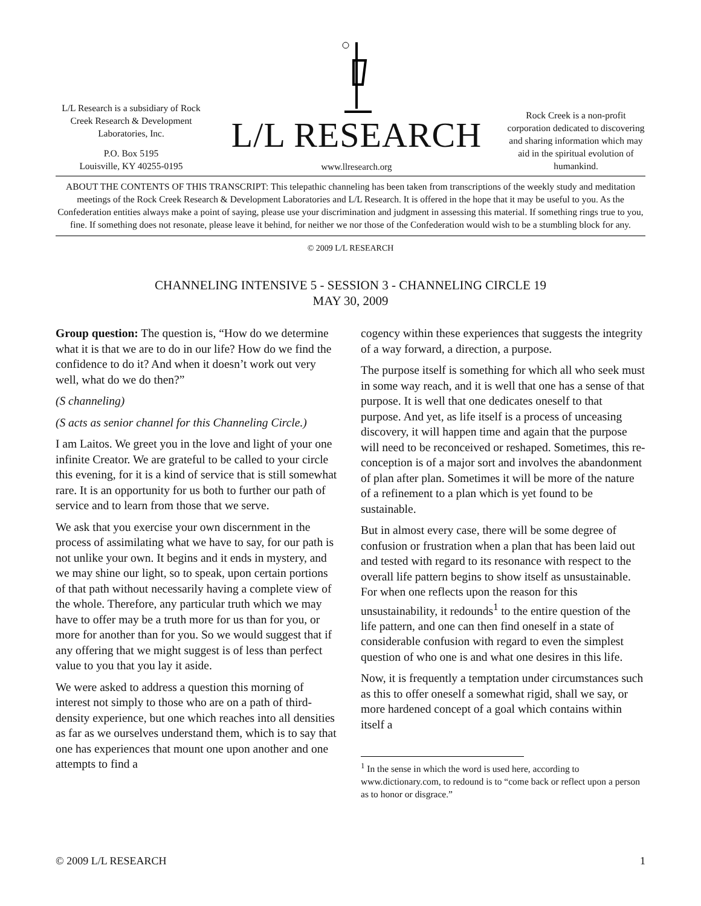L/L Research is a subsidiary of Rock Creek Research & Development Laboratories, Inc.
P.O. Box 5195
Louisville, KY 40255-0195
L/L RESEARCH
www.llresearch.org
Rock Creek is a non-profit corporation dedicated to discovering and sharing information which may aid in the spiritual evolution of humankind.
ABOUT THE CONTENTS OF THIS TRANSCRIPT: This telepathic channeling has been taken from transcriptions of the weekly study and meditation meetings of the Rock Creek Research & Development Laboratories and L/L Research. It is offered in the hope that it may be useful to you. As the Confederation entities always make a point of saying, please use your discrimination and judgment in assessing this material. If something rings true to you, fine. If something does not resonate, please leave it behind, for neither we nor those of the Confederation would wish to be a stumbling block for any.
© 2009 L/L RESEARCH
CHANNELING INTENSIVE 5 - SESSION 3 - CHANNELING CIRCLE 19
MAY 30, 2009
Group question: The question is, “How do we determine what it is that we are to do in our life? How do we find the confidence to do it? And when it doesn’t work out very well, what do we do then?”
(S channeling)
(S acts as senior channel for this Channeling Circle.)
I am Laitos. We greet you in the love and light of your one infinite Creator. We are grateful to be called to your circle this evening, for it is a kind of service that is still somewhat rare. It is an opportunity for us both to further our path of service and to learn from those that we serve.
We ask that you exercise your own discernment in the process of assimilating what we have to say, for our path is not unlike your own. It begins and it ends in mystery, and we may shine our light, so to speak, upon certain portions of that path without necessarily having a complete view of the whole. Therefore, any particular truth which we may have to offer may be a truth more for us than for you, or more for another than for you. So we would suggest that if any offering that we might suggest is of less than perfect value to you that you lay it aside.
We were asked to address a question this morning of interest not simply to those who are on a path of third-density experience, but one which reaches into all densities as far as we ourselves understand them, which is to say that one has experiences that mount one upon another and one attempts to find a
cogency within these experiences that suggests the integrity of a way forward, a direction, a purpose.
The purpose itself is something for which all who seek must in some way reach, and it is well that one has a sense of that purpose. It is well that one dedicates oneself to that purpose. And yet, as life itself is a process of unceasing discovery, it will happen time and again that the purpose will need to be reconceived or reshaped. Sometimes, this re-conception is of a major sort and involves the abandonment of plan after plan. Sometimes it will be more of the nature of a refinement to a plan which is yet found to be sustainable.
But in almost every case, there will be some degree of confusion or frustration when a plan that has been laid out and tested with regard to its resonance with respect to the overall life pattern begins to show itself as unsustainable. For when one reflects upon the reason for this unsustainability, it redounds<sup>1</sup> to the entire question of the life pattern, and one can then find oneself in a state of considerable confusion with regard to even the simplest question of who one is and what one desires in this life.
Now, it is frequently a temptation under circumstances such as this to offer oneself a somewhat rigid, shall we say, or more hardened concept of a goal which contains within itself a
<sup>1</sup> In the sense in which the word is used here, according to www.dictionary.com, to redound is to “come back or reflect upon a person as to honor or disgrace.”
© 2009 L/L RESEARCH 1